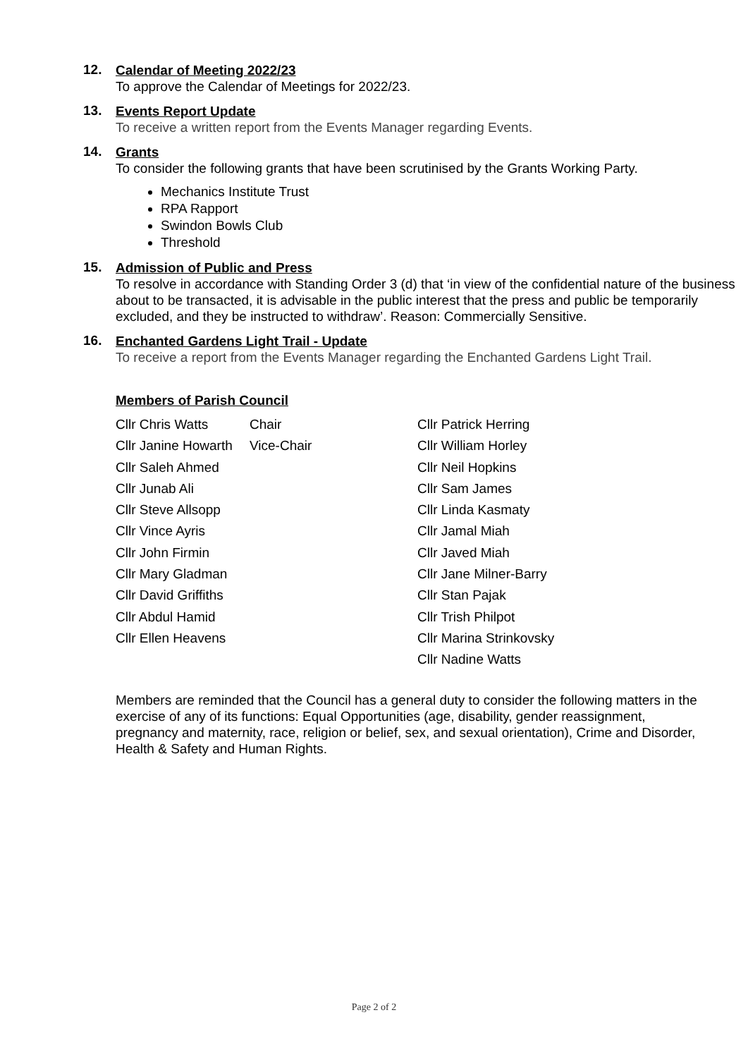12.
Calendar of Meeting 2022/23
To approve the Calendar of Meetings for 2022/23.
13.
Events Report Update
To receive a written report from the Events Manager regarding Events.
14.
Grants
To consider the following grants that have been scrutinised by the Grants Working Party.
Mechanics Institute Trust
RPA Rapport
Swindon Bowls Club
Threshold
15.
Admission of Public and Press
To resolve in accordance with Standing Order 3 (d) that ‘in view of the confidential nature of the business about to be transacted, it is advisable in the public interest that the press and public be temporarily excluded, and they be instructed to withdraw’. Reason: Commercially Sensitive.
16.
Enchanted Gardens Light Trail - Update
To receive a report from the Events Manager regarding the Enchanted Gardens Light Trail.
Members of Parish Council
| Cllr Chris Watts | Chair | Cllr Patrick Herring |
| Cllr Janine Howarth | Vice-Chair | Cllr William Horley |
| Cllr Saleh Ahmed | | Cllr Neil Hopkins |
| Cllr Junab Ali | | Cllr Sam James |
| Cllr Steve Allsopp | | Cllr Linda Kasmaty |
| Cllr Vince Ayris | | Cllr Jamal Miah |
| Cllr John Firmin | | Cllr Javed Miah |
| Cllr Mary Gladman | | Cllr Jane Milner-Barry |
| Cllr David Griffiths | | Cllr Stan Pajak |
| Cllr Abdul Hamid | | Cllr Trish Philpot |
| Cllr Ellen Heavens | | Cllr Marina Strinkovsky |
| | | Cllr Nadine Watts |
Members are reminded that the Council has a general duty to consider the following matters in the exercise of any of its functions: Equal Opportunities (age, disability, gender reassignment, pregnancy and maternity, race, religion or belief, sex, and sexual orientation), Crime and Disorder, Health & Safety and Human Rights.
Page 2 of 2